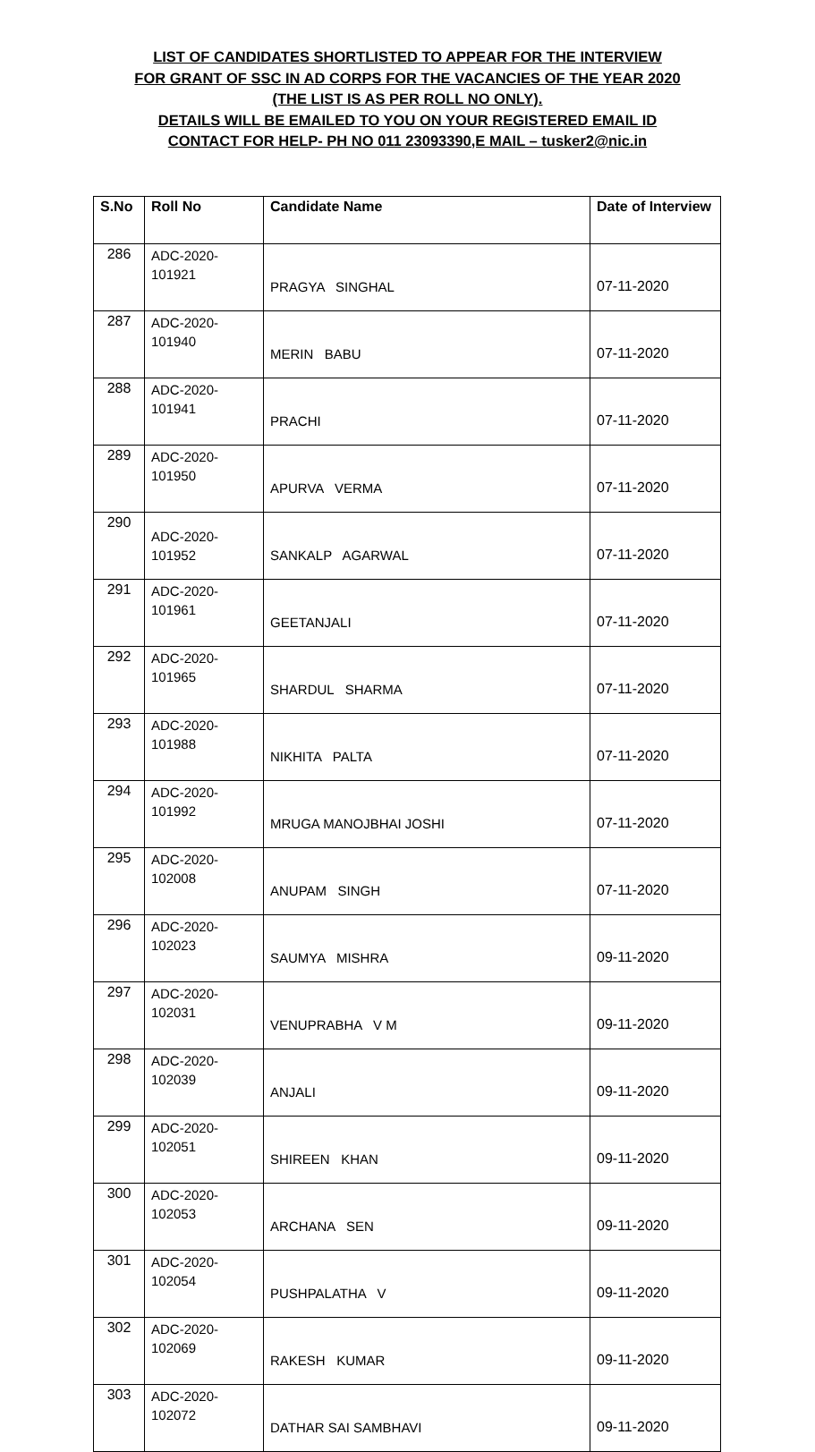LIST OF CANDIDATES SHORTLISTED TO APPEAR FOR THE INTERVIEW
FOR GRANT OF SSC IN AD CORPS FOR THE VACANCIES OF THE YEAR 2020
(THE LIST IS AS PER ROLL NO ONLY).
DETAILS WILL BE EMAILED TO YOU ON YOUR REGISTERED EMAIL ID
CONTACT FOR HELP- PH NO 011 23093390,E MAIL – tusker2@nic.in
| S.No | Roll No | Candidate Name | Date of Interview |
| --- | --- | --- | --- |
| 286 | ADC-2020- 101921 | PRAGYA SINGHAL | 07-11-2020 |
| 287 | ADC-2020- 101940 | MERIN BABU | 07-11-2020 |
| 288 | ADC-2020- 101941 | PRACHI | 07-11-2020 |
| 289 | ADC-2020- 101950 | APURVA VERMA | 07-11-2020 |
| 290 | ADC-2020- 101952 | SANKALP AGARWAL | 07-11-2020 |
| 291 | ADC-2020- 101961 | GEETANJALI | 07-11-2020 |
| 292 | ADC-2020- 101965 | SHARDUL SHARMA | 07-11-2020 |
| 293 | ADC-2020- 101988 | NIKHITA PALTA | 07-11-2020 |
| 294 | ADC-2020- 101992 | MRUGA MANOJBHAI JOSHI | 07-11-2020 |
| 295 | ADC-2020- 102008 | ANUPAM SINGH | 07-11-2020 |
| 296 | ADC-2020- 102023 | SAUMYA MISHRA | 09-11-2020 |
| 297 | ADC-2020- 102031 | VENUPRABHA V M | 09-11-2020 |
| 298 | ADC-2020- 102039 | ANJALI | 09-11-2020 |
| 299 | ADC-2020- 102051 | SHIREEN KHAN | 09-11-2020 |
| 300 | ADC-2020- 102053 | ARCHANA SEN | 09-11-2020 |
| 301 | ADC-2020- 102054 | PUSHPALATHA V | 09-11-2020 |
| 302 | ADC-2020- 102069 | RAKESH KUMAR | 09-11-2020 |
| 303 | ADC-2020- 102072 | DATHAR SAI SAMBHAVI | 09-11-2020 |